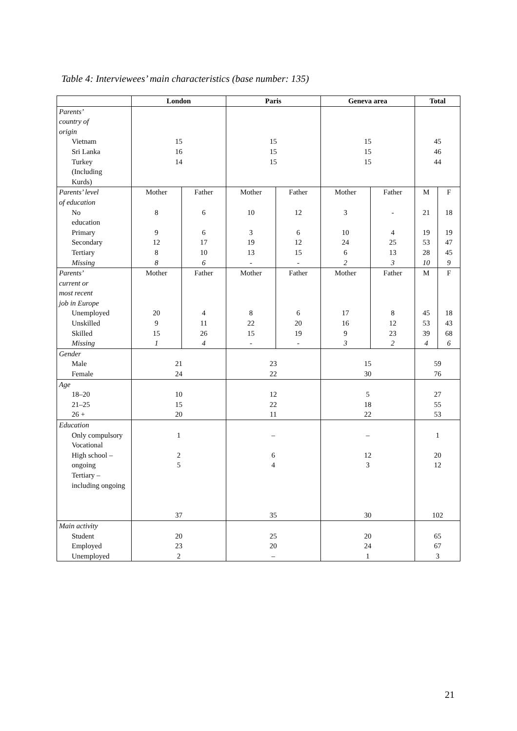Table 4: Interviewees’ main characteristics (base number: 135)
| | London | | Paris | | Geneva area | | Total | |
| --- | --- | --- | --- | --- | --- | --- | --- | --- |
| Parents’ country of origin | | | | | | | | |
| Vietnam Sri Lanka Turkey (Including Kurds) | 15 16 14 | | 15 15 15 | | 15 15 15 | | 45 46 44 | |
| Parents’ level of education | Mother | Father | Mother | Father | Mother | Father | M | F |
| No education Primary Secondary Tertiary Missing | 8 9 12 8 8 | 6 6 17 10 6 | 10 3 19 13 - | 12 6 12 15 - | 3 10 24 6 2 | - 4 25 13 3 | 21 19 53 28 10 | 18 19 47 45 9 |
| Parents’ current or most recent job in Europe | Mother | Father | Mother | Father | Mother | Father | M | F |
| Unemployed Unskilled Skilled Missing | 20 9 15 1 | 4 11 26 4 | 8 22 15 - | 6 20 19 - | 17 16 9 3 | 8 12 23 2 | 45 53 39 4 | 18 43 68 6 |
| Gender Male Female | 21 24 | | 23 22 | | 15 30 | | 59 76 | |
| Age 18–20 21–25 26 + | 10 15 20 | | 12 22 11 | | 5 18 22 | | 27 55 53 | |
| Education Only compulsory Vocational High school – ongoing Tertiary – including ongoing | 1 2 5 37 | | – 6 4 35 | | – 12 3 30 | | 1 20 12 102 | |
| Main activity Student Employed Unemployed | 20 23 2 | | 25 20 – | | 20 24 1 | | 65 67 3 | |
21